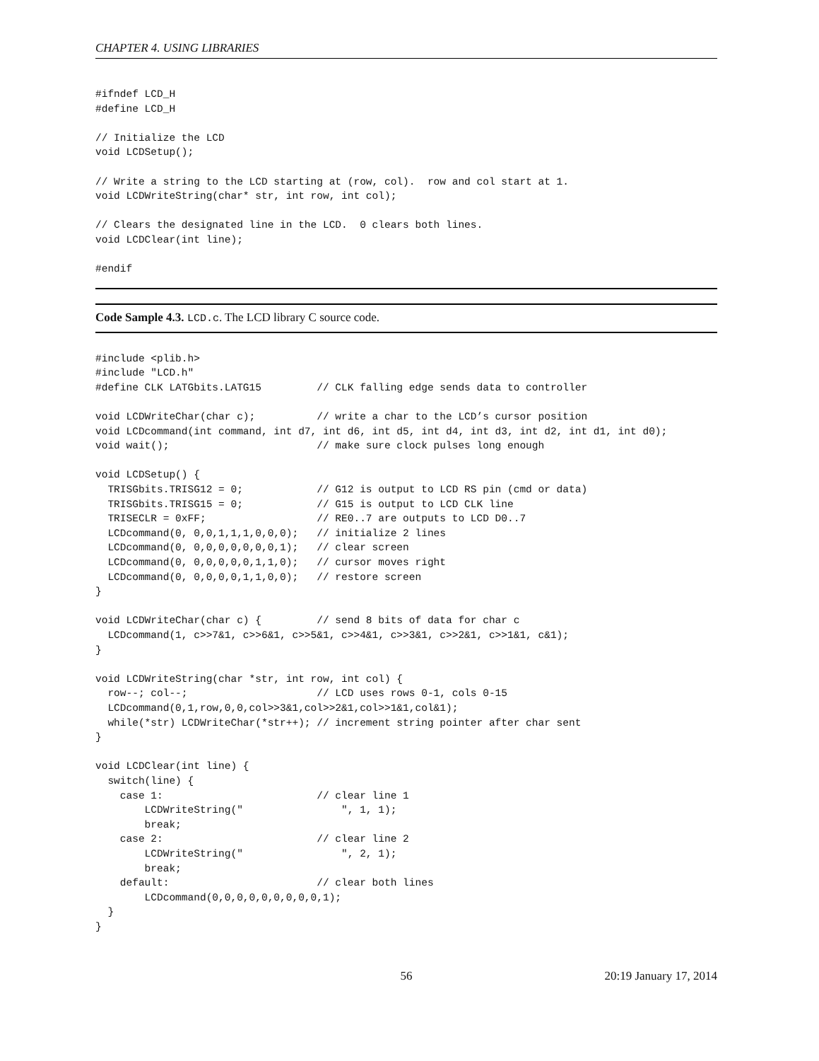CHAPTER 4. USING LIBRARIES
#ifndef LCD_H
#define LCD_H

// Initialize the LCD
void LCDSetup();

// Write a string to the LCD starting at (row, col).  row and col start at 1.
void LCDWriteString(char* str, int row, int col);

// Clears the designated line in the LCD.  0 clears both lines.
void LCDClear(int line);

#endif
Code Sample 4.3. LCD.c. The LCD library C source code.
#include <plib.h>
#include "LCD.h"
#define CLK LATGbits.LATG15         // CLK falling edge sends data to controller

void LCDWriteChar(char c);          // write a char to the LCD’s cursor position
void LCDcommand(int command, int d7, int d6, int d5, int d4, int d3, int d2, int d1, int d0);
void wait();                        // make sure clock pulses long enough

void LCDSetup() {
  TRISGbits.TRISG12 = 0;            // G12 is output to LCD RS pin (cmd or data)
  TRISGbits.TRISG15 = 0;            // G15 is output to LCD CLK line
  TRISECLR = 0xFF;                  // RE0..7 are outputs to LCD D0..7
  LCDcommand(0, 0,0,1,1,1,0,0,0);   // initialize 2 lines
  LCDcommand(0, 0,0,0,0,0,0,0,1);   // clear screen
  LCDcommand(0, 0,0,0,0,0,1,1,0);   // cursor moves right
  LCDcommand(0, 0,0,0,0,1,1,0,0);   // restore screen
}

void LCDWriteChar(char c) {         // send 8 bits of data for char c
  LCDcommand(1, c>>7&1, c>>6&1, c>>5&1, c>>4&1, c>>3&1, c>>2&1, c>>1&1, c&1);
}

void LCDWriteString(char *str, int row, int col) {
  row--; col--;                     // LCD uses rows 0-1, cols 0-15
  LCDcommand(0,1,row,0,0,col>>3&1,col>>2&1,col>>1&1,col&1);
  while(*str) LCDWriteChar(*str++); // increment string pointer after char sent
}

void LCDClear(int line) {
  switch(line) {
    case 1:                         // clear line 1
        LCDWriteString("                ", 1, 1);
        break;
    case 2:                         // clear line 2
        LCDWriteString("                ", 2, 1);
        break;
    default:                        // clear both lines
        LCDcommand(0,0,0,0,0,0,0,0,0,1);
  }
}
56 20:19 January 17, 2014